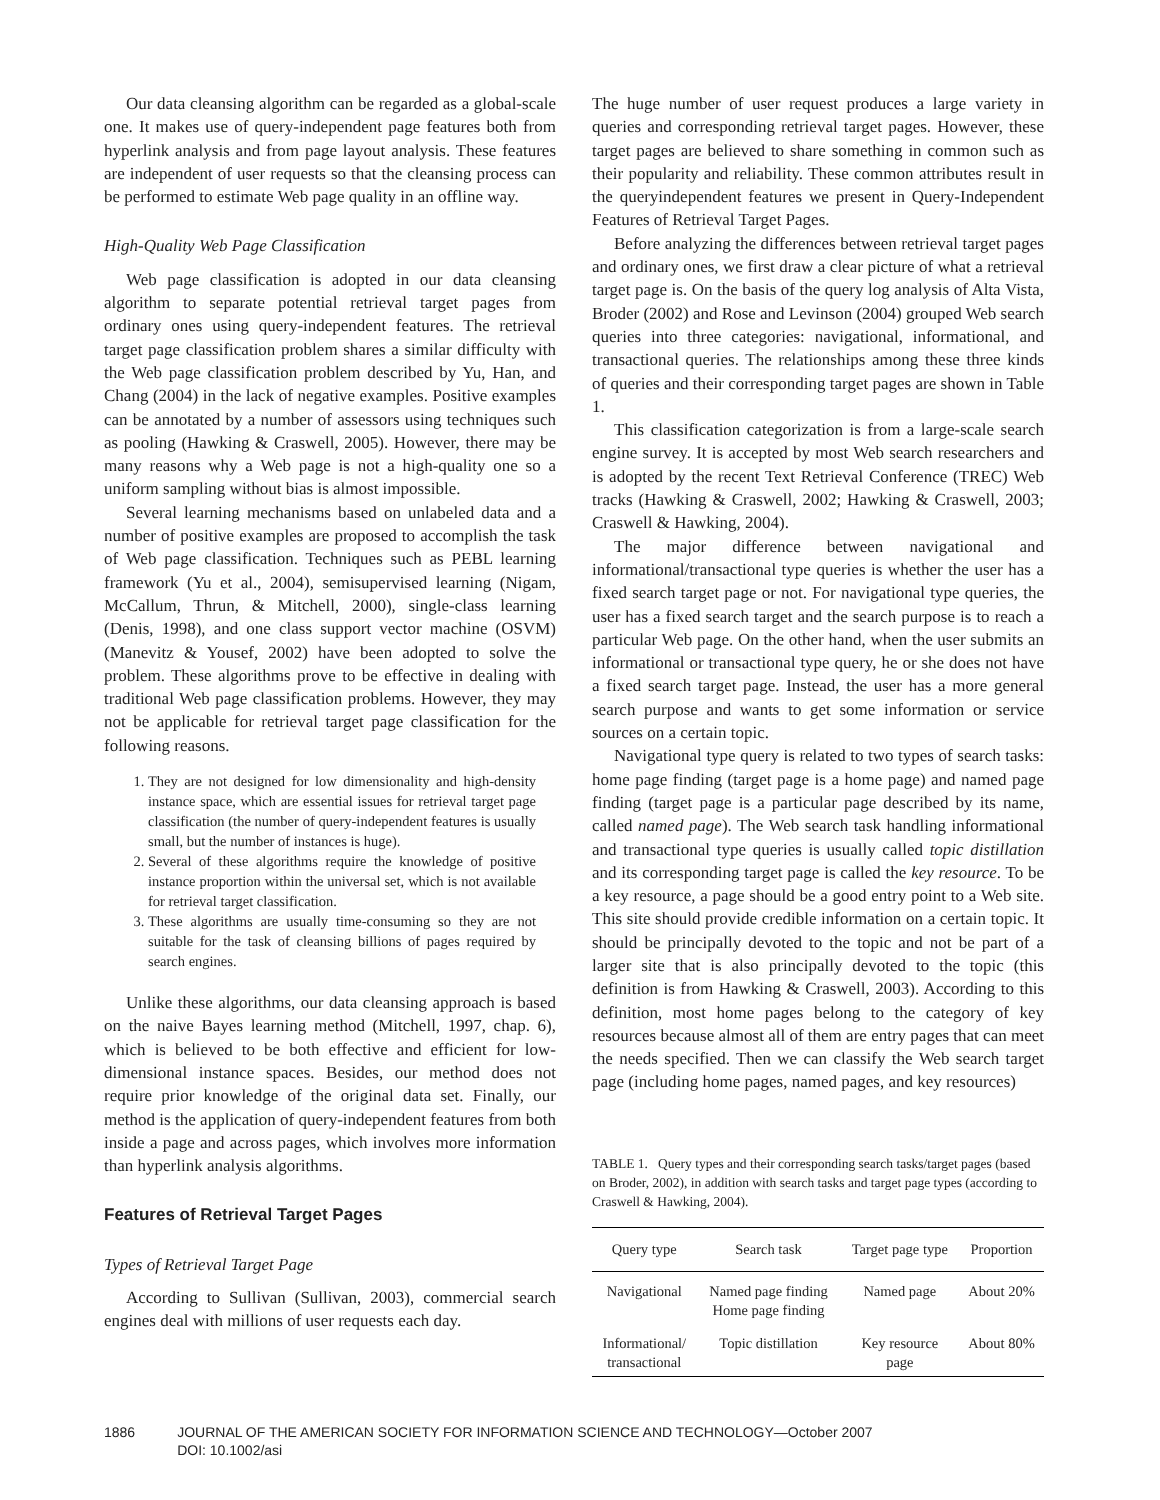Our data cleansing algorithm can be regarded as a global-scale one. It makes use of query-independent page features both from hyperlink analysis and from page layout analysis. These features are independent of user requests so that the cleansing process can be performed to estimate Web page quality in an offline way.
High-Quality Web Page Classification
Web page classification is adopted in our data cleansing algorithm to separate potential retrieval target pages from ordinary ones using query-independent features. The retrieval target page classification problem shares a similar difficulty with the Web page classification problem described by Yu, Han, and Chang (2004) in the lack of negative examples. Positive examples can be annotated by a number of assessors using techniques such as pooling (Hawking & Craswell, 2005). However, there may be many reasons why a Web page is not a high-quality one so a uniform sampling without bias is almost impossible.
Several learning mechanisms based on unlabeled data and a number of positive examples are proposed to accomplish the task of Web page classification. Techniques such as PEBL learning framework (Yu et al., 2004), semisupervised learning (Nigam, McCallum, Thrun, & Mitchell, 2000), single-class learning (Denis, 1998), and one class support vector machine (OSVM) (Manevitz & Yousef, 2002) have been adopted to solve the problem. These algorithms prove to be effective in dealing with traditional Web page classification problems. However, they may not be applicable for retrieval target page classification for the following reasons.
1. They are not designed for low dimensionality and high-density instance space, which are essential issues for retrieval target page classification (the number of query-independent features is usually small, but the number of instances is huge).
2. Several of these algorithms require the knowledge of positive instance proportion within the universal set, which is not available for retrieval target classification.
3. These algorithms are usually time-consuming so they are not suitable for the task of cleansing billions of pages required by search engines.
Unlike these algorithms, our data cleansing approach is based on the naive Bayes learning method (Mitchell, 1997, chap. 6), which is believed to be both effective and efficient for low-dimensional instance spaces. Besides, our method does not require prior knowledge of the original data set. Finally, our method is the application of query-independent features from both inside a page and across pages, which involves more information than hyperlink analysis algorithms.
Features of Retrieval Target Pages
Types of Retrieval Target Page
According to Sullivan (Sullivan, 2003), commercial search engines deal with millions of user requests each day.
The huge number of user request produces a large variety in queries and corresponding retrieval target pages. However, these target pages are believed to share something in common such as their popularity and reliability. These common attributes result in the queryindependent features we present in Query-Independent Features of Retrieval Target Pages.
Before analyzing the differences between retrieval target pages and ordinary ones, we first draw a clear picture of what a retrieval target page is. On the basis of the query log analysis of Alta Vista, Broder (2002) and Rose and Levinson (2004) grouped Web search queries into three categories: navigational, informational, and transactional queries. The relationships among these three kinds of queries and their corresponding target pages are shown in Table 1.
This classification categorization is from a large-scale search engine survey. It is accepted by most Web search researchers and is adopted by the recent Text Retrieval Conference (TREC) Web tracks (Hawking & Craswell, 2002; Hawking & Craswell, 2003; Craswell & Hawking, 2004).
The major difference between navigational and informational/transactional type queries is whether the user has a fixed search target page or not. For navigational type queries, the user has a fixed search target and the search purpose is to reach a particular Web page. On the other hand, when the user submits an informational or transactional type query, he or she does not have a fixed search target page. Instead, the user has a more general search purpose and wants to get some information or service sources on a certain topic.
Navigational type query is related to two types of search tasks: home page finding (target page is a home page) and named page finding (target page is a particular page described by its name, called named page). The Web search task handling informational and transactional type queries is usually called topic distillation and its corresponding target page is called the key resource. To be a key resource, a page should be a good entry point to a Web site. This site should provide credible information on a certain topic. It should be principally devoted to the topic and not be part of a larger site that is also principally devoted to the topic (this definition is from Hawking & Craswell, 2003). According to this definition, most home pages belong to the category of key resources because almost all of them are entry pages that can meet the needs specified. Then we can classify the Web search target page (including home pages, named pages, and key resources)
TABLE 1. Query types and their corresponding search tasks/target pages (based on Broder, 2002), in addition with search tasks and target page types (according to Craswell & Hawking, 2004).
| Query type | Search task | Target page type | Proportion |
| --- | --- | --- | --- |
| Navigational | Named page finding Home page finding | Named page | About 20% |
| Informational/ transactional | Topic distillation | Key resource page | About 80% |
1886 JOURNAL OF THE AMERICAN SOCIETY FOR INFORMATION SCIENCE AND TECHNOLOGY—October 2007
DOI: 10.1002/asi